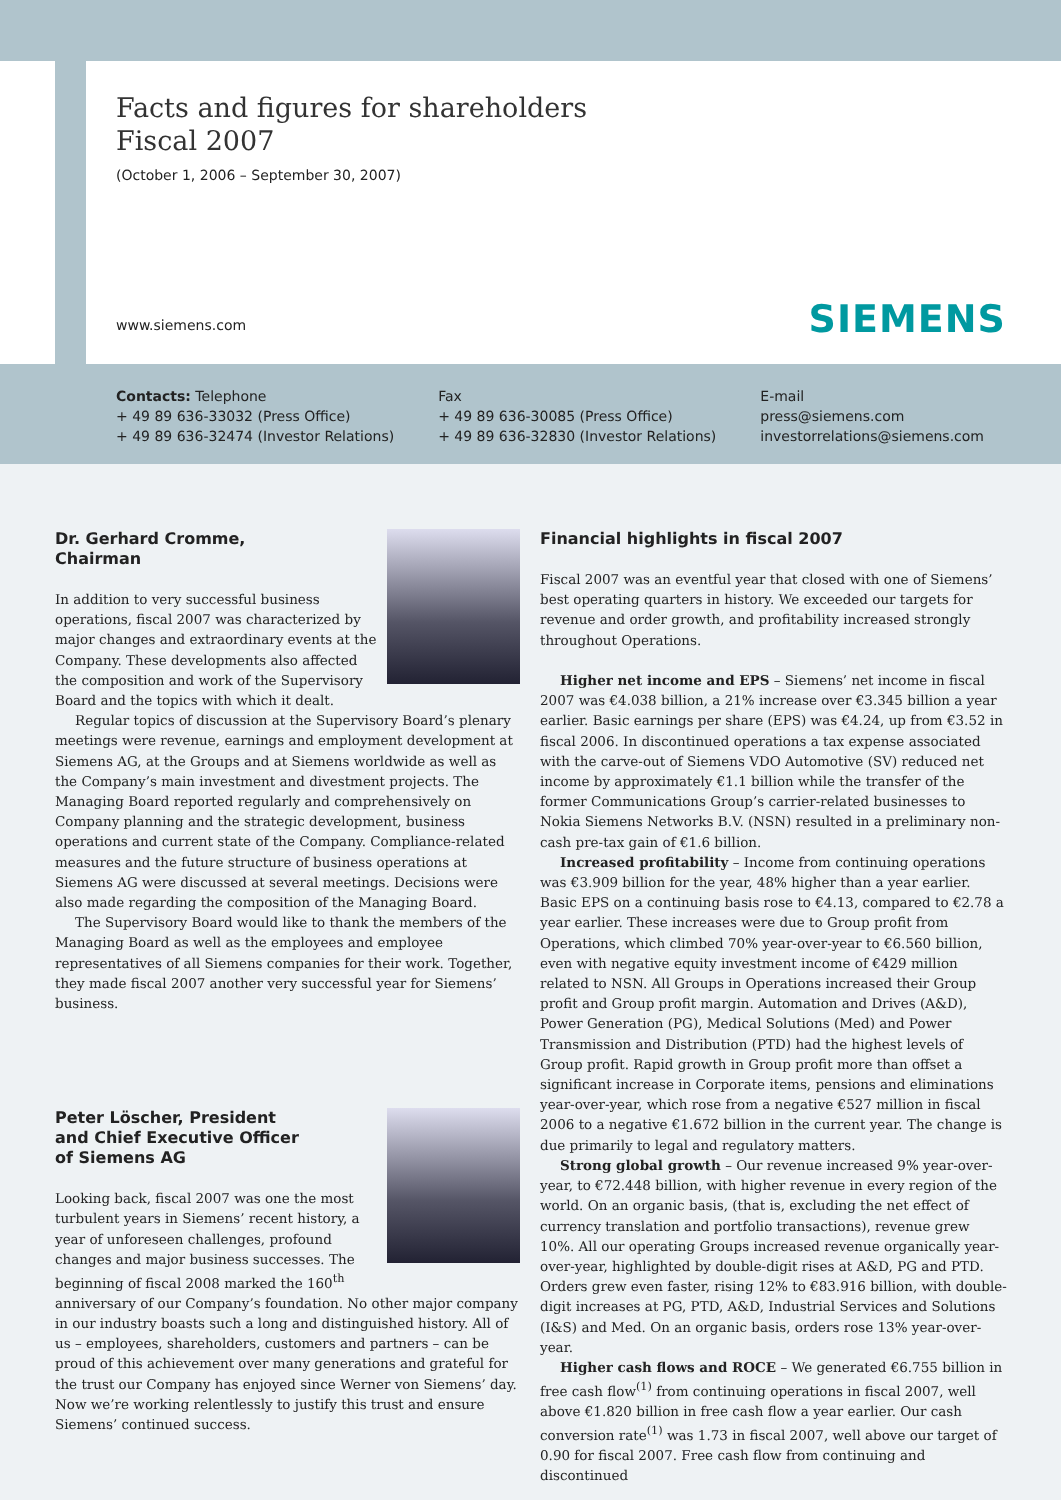Facts and figures for shareholders
Fiscal 2007
(October 1, 2006 – September 30, 2007)
www.siemens.com SIEMENS
Contacts: Telephone
+ 49 89 636-33032 (Press Office)
+ 49 89 636-32474 (Investor Relations)
Fax
+ 49 89 636-30085 (Press Office)
+ 49 89 636-32830 (Investor Relations)
E-mail
press@siemens.com
investorrelations@siemens.com
Dr. Gerhard Cromme,
Chairman
In addition to very successful business operations, fiscal 2007 was characterized by major changes and extraordinary events at the Company. These developments also affected the composition and work of the Supervisory Board and the topics with which it dealt.
Regular topics of discussion at the Supervisory Board’s plenary meetings were revenue, earnings and employment development at Siemens AG, at the Groups and at Siemens worldwide as well as the Company’s main investment and divestment projects. The Managing Board reported regularly and comprehensively on Company planning and the strategic development, business operations and current state of the Company. Compliance-related measures and the future structure of business operations at Siemens AG were discussed at several meetings. Decisions were also made regarding the composition of the Managing Board.
The Supervisory Board would like to thank the members of the Managing Board as well as the employees and employee representatives of all Siemens companies for their work. Together, they made fiscal 2007 another very successful year for Siemens’ business.
Peter Löscher, President
and Chief Executive Officer
of Siemens AG
Looking back, fiscal 2007 was one the most turbulent years in Siemens’ recent history, a year of unforeseen challenges, profound changes and major business successes. The beginning of fiscal 2008 marked the 160<sup>th</sup> anniversary of our Company’s foundation. No other major company in our industry boasts such a long and distinguished history. All of us – employees, shareholders, customers and partners – can be proud of this achievement over many generations and grateful for the trust our Company has enjoyed since Werner von Siemens’ day. Now we’re working relentlessly to justify this trust and ensure Siemens’ continued success.
Financial highlights in fiscal 2007
Fiscal 2007 was an eventful year that closed with one of Siemens’ best operating quarters in history. We exceeded our targets for revenue and order growth, and profitability increased strongly throughout Operations.
Higher net income and EPS – Siemens’ net income in fiscal 2007 was €4.038 billion, a 21% increase over €3.345 billion a year earlier. Basic earnings per share (EPS) was €4.24, up from €3.52 in fiscal 2006. In discontinued operations a tax expense associated with the carve-out of Siemens VDO Automotive (SV) reduced net income by approximately €1.1 billion while the transfer of the former Communications Group’s carrier-related businesses to Nokia Siemens Networks B.V. (NSN) resulted in a preliminary non-cash pre-tax gain of €1.6 billion.
Increased profitability – Income from continuing operations was €3.909 billion for the year, 48% higher than a year earlier. Basic EPS on a continuing basis rose to €4.13, compared to €2.78 a year earlier. These increases were due to Group profit from Operations, which climbed 70% year-over-year to €6.560 billion, even with negative equity investment income of €429 million related to NSN. All Groups in Operations increased their Group profit and Group profit margin. Automation and Drives (A&D), Power Generation (PG), Medical Solutions (Med) and Power Transmission and Distribution (PTD) had the highest levels of Group profit. Rapid growth in Group profit more than offset a significant increase in Corporate items, pensions and eliminations year-over-year, which rose from a negative €527 million in fiscal 2006 to a negative €1.672 billion in the current year. The change is due primarily to legal and regulatory matters.
Strong global growth – Our revenue increased 9% year-over-year, to €72.448 billion, with higher revenue in every region of the world. On an organic basis, (that is, excluding the net effect of currency translation and portfolio transactions), revenue grew 10%. All our operating Groups increased revenue organically year-over-year, highlighted by double-digit rises at A&D, PG and PTD. Orders grew even faster, rising 12% to €83.916 billion, with double-digit increases at PG, PTD, A&D, Industrial Services and Solutions (I&S) and Med. On an organic basis, orders rose 13% year-over-year.
Higher cash flows and ROCE – We generated €6.755 billion in free cash flow<sup>(1)</sup> from continuing operations in fiscal 2007, well above €1.820 billion in free cash flow a year earlier. Our cash conversion rate<sup>(1)</sup> was 1.73 in fiscal 2007, well above our target of 0.90 for fiscal 2007. Free cash flow from continuing and discontinued